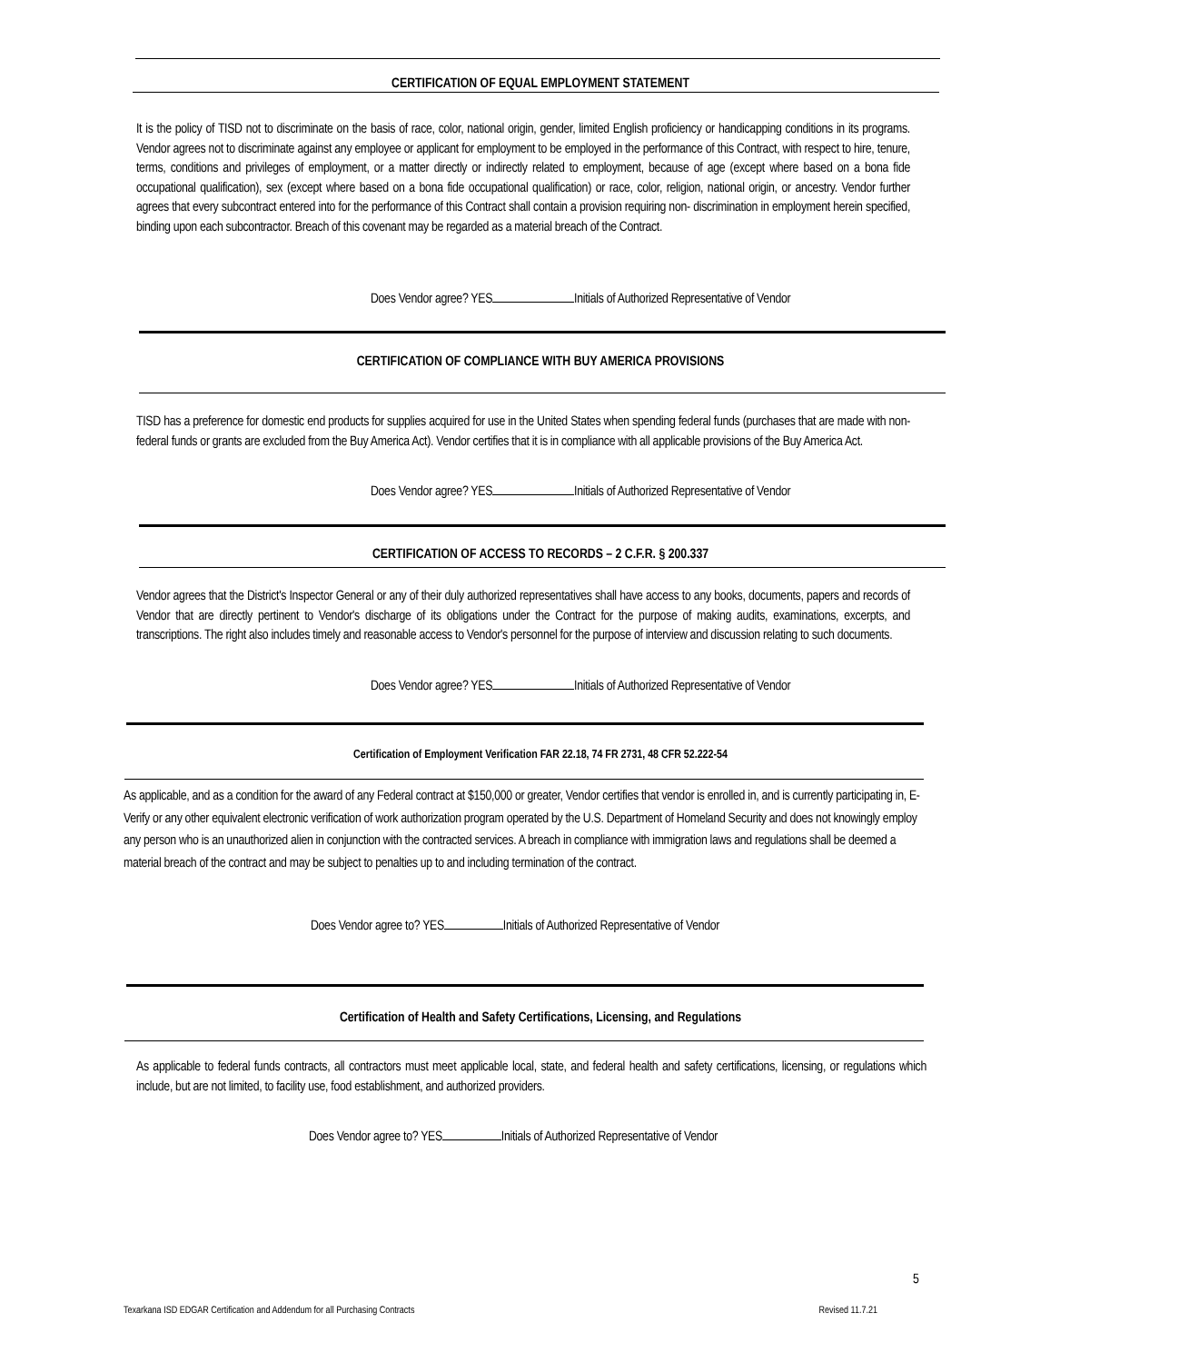CERTIFICATION OF EQUAL EMPLOYMENT STATEMENT
It is the policy of TISD not to discriminate on the basis of race, color, national origin, gender, limited English proficiency or handicapping conditions in its programs. Vendor agrees not to discriminate against any employee or applicant for employment to be employed in the performance of this Contract, with respect to hire, tenure, terms, conditions and privileges of employment, or a matter directly or indirectly related to employment, because of age (except where based on a bona fide occupational qualification), sex (except where based on a bona fide occupational qualification) or race, color, religion, national origin, or ancestry. Vendor further agrees that every subcontract entered into for the performance of this Contract shall contain a provision requiring non- discrimination in employment herein specified, binding upon each subcontractor. Breach of this covenant may be regarded as a material breach of the Contract.
Does Vendor agree? YES Initials of Authorized Representative of Vendor
CERTIFICATION OF COMPLIANCE WITH BUY AMERICA PROVISIONS
TISD has a preference for domestic end products for supplies acquired for use in the United States when spending federal funds (purchases that are made with non-federal funds or grants are excluded from the Buy America Act). Vendor certifies that it is in compliance with all applicable provisions of the Buy America Act.
Does Vendor agree? YES Initials of Authorized Representative of Vendor
CERTIFICATION OF ACCESS TO RECORDS – 2 C.F.R. § 200.337
Vendor agrees that the District's Inspector General or any of their duly authorized representatives shall have access to any books, documents, papers and records of Vendor that are directly pertinent to Vendor's discharge of its obligations under the Contract for the purpose of making audits, examinations, excerpts, and transcriptions. The right also includes timely and reasonable access to Vendor's personnel for the purpose of interview and discussion relating to such documents.
Does Vendor agree? YES Initials of Authorized Representative of Vendor
Certification of Employment Verification FAR 22.18, 74 FR 2731, 48 CFR 52.222-54
As applicable, and as a condition for the award of any Federal contract at $150,000 or greater, Vendor certifies that vendor is enrolled in, and is currently participating in, E-Verify or any other equivalent electronic verification of work authorization program operated by the U.S. Department of Homeland Security and does not knowingly employ any person who is an unauthorized alien in conjunction with the contracted services. A breach in compliance with immigration laws and regulations shall be deemed a material breach of the contract and may be subject to penalties up to and including termination of the contract.
Does Vendor agree to? YES Initials of Authorized Representative of Vendor
Certification of Health and Safety Certifications, Licensing, and Regulations
As applicable to federal funds contracts, all contractors must meet applicable local, state, and federal health and safety certifications, licensing, or regulations which include, but are not limited, to facility use, food establishment, and authorized providers.
Does Vendor agree to? YES Initials of Authorized Representative of Vendor
5
Texarkana ISD EDGAR Certification and Addendum for all Purchasing Contracts Revised 11.7.21